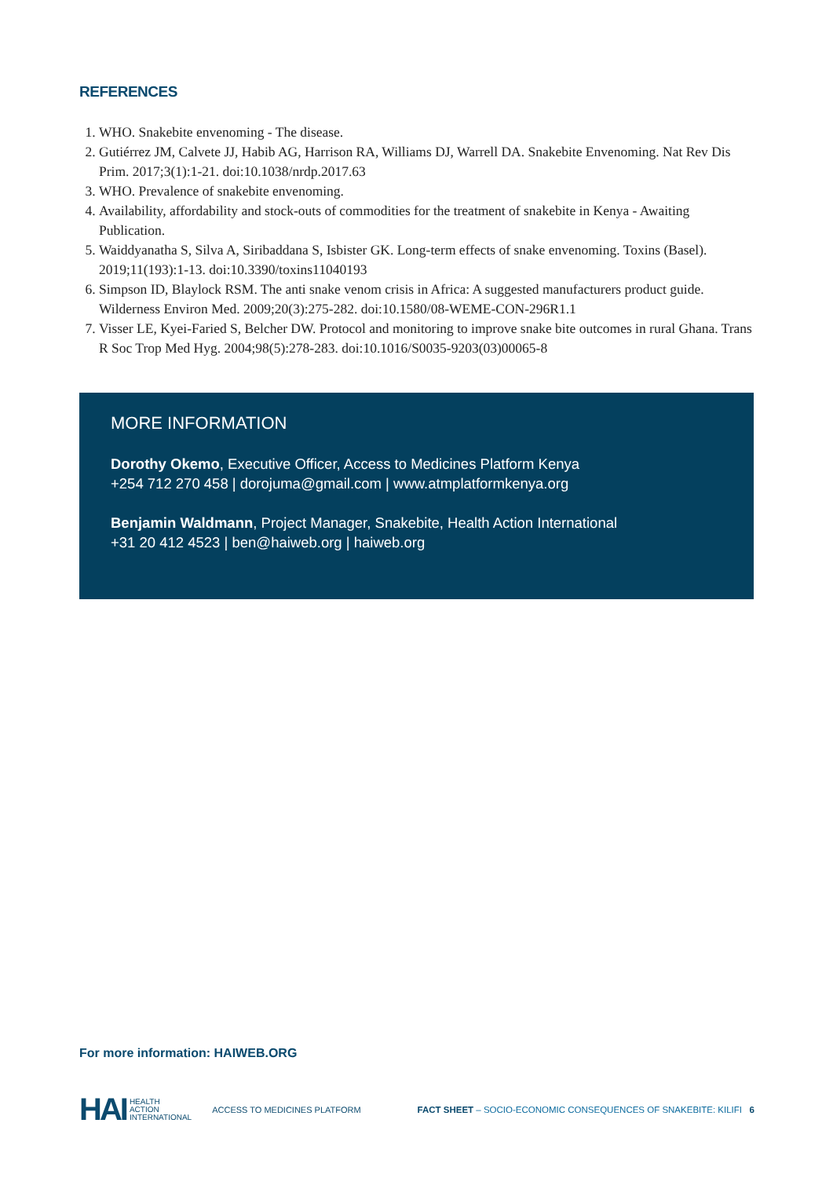REFERENCES
1. WHO. Snakebite envenoming - The disease.
2. Gutiérrez JM, Calvete JJ, Habib AG, Harrison RA, Williams DJ, Warrell DA. Snakebite Envenoming. Nat Rev Dis Prim. 2017;3(1):1-21. doi:10.1038/nrdp.2017.63
3. WHO. Prevalence of snakebite envenoming.
4. Availability, affordability and stock-outs of commodities for the treatment of snakebite in Kenya - Awaiting Publication.
5. Waiddyanatha S, Silva A, Siribaddana S, Isbister GK. Long-term effects of snake envenoming. Toxins (Basel). 2019;11(193):1-13. doi:10.3390/toxins11040193
6. Simpson ID, Blaylock RSM. The anti snake venom crisis in Africa: A suggested manufacturers product guide. Wilderness Environ Med. 2009;20(3):275-282. doi:10.1580/08-WEME-CON-296R1.1
7. Visser LE, Kyei-Faried S, Belcher DW. Protocol and monitoring to improve snake bite outcomes in rural Ghana. Trans R Soc Trop Med Hyg. 2004;98(5):278-283. doi:10.1016/S0035-9203(03)00065-8
MORE INFORMATION
Dorothy Okemo, Executive Officer, Access to Medicines Platform Kenya
+254 712 270 458 | dorojuma@gmail.com | www.atmplatformkenya.org
Benjamin Waldmann, Project Manager, Snakebite, Health Action International
+31 20 412 4523 | ben@haiweb.org | haiweb.org
For more information: HAIWEB.ORG
HAI HEALTH
ACTION
INTERNATIONAL ACCESS TO MEDICINES PLATFORM FACT SHEET – SOCIO-ECONOMIC CONSEQUENCES OF SNAKEBITE: KILIFI 6